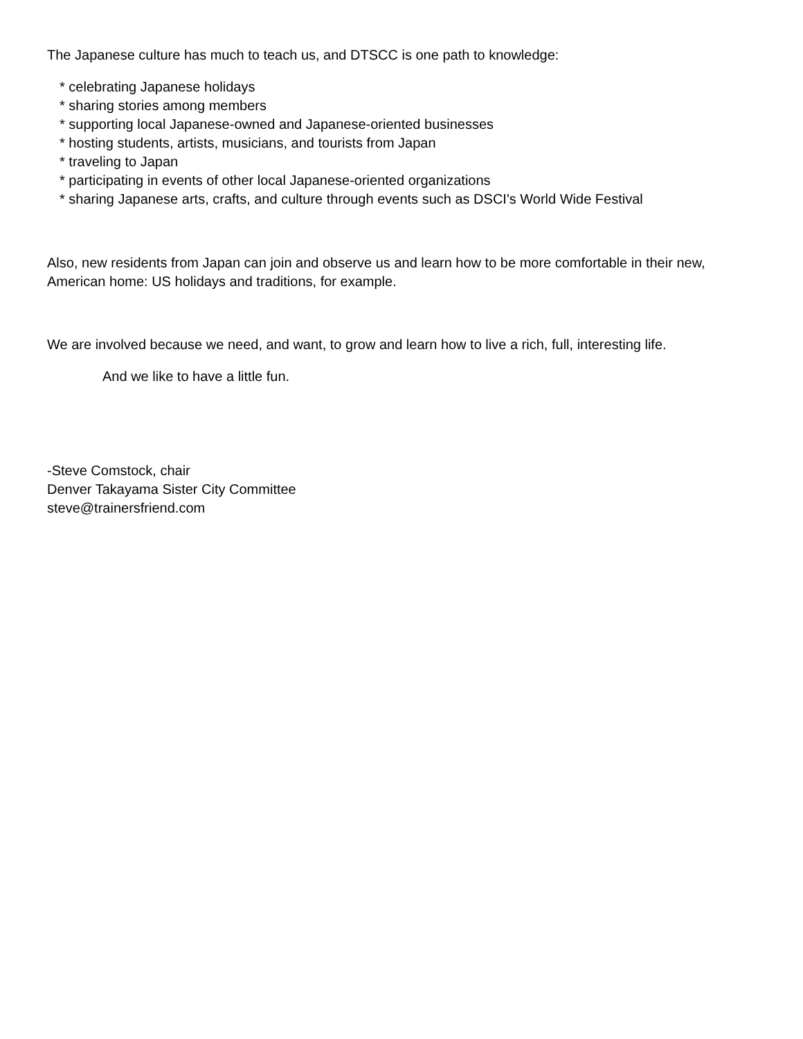The Japanese culture has much to teach us, and DTSCC is one path to knowledge:
* celebrating Japanese holidays
* sharing stories among members
* supporting local Japanese-owned and Japanese-oriented businesses
* hosting students, artists, musicians, and tourists from Japan
* traveling to Japan
* participating in events of other local Japanese-oriented organizations
* sharing Japanese arts, crafts, and culture through events such as DSCI's World Wide Festival
Also, new residents from Japan can join and observe us and learn how to be more comfortable in their new, American home: US holidays and traditions, for example.
We are involved because we need, and want, to grow and learn how to live a rich, full, interesting life.
And we like to have a little fun.
-Steve Comstock, chair
Denver Takayama Sister City Committee
steve@trainersfriend.com